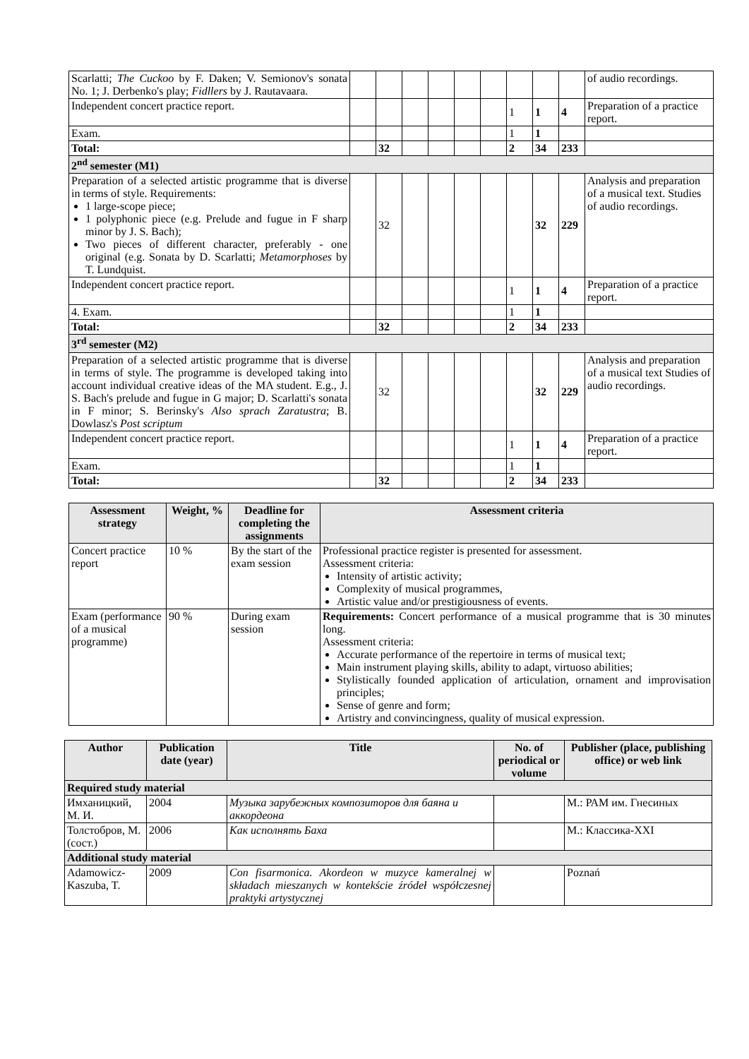| Scarlatti; The Cuckoo by F. Daken; V. Semionov's sonata No. 1; J. Derbenko's play; Fidllers by J. Rautavaara. | | | | | | | | | | of audio recordings. |
| Independent concert practice report. | | | | | | | 1 | 1 | 4 | Preparation of a practice report. |
| Exam. | | | | | | | 1 | 1 | | |
| Total: | | 32 | | | | | 2 | 34 | 233 | |
| 2<sup>nd</sup> semester (M1) | | | | | | | | | | |
| Preparation of a selected artistic programme that is diverse in terms of style. Requirements: 1 large-scope piece; 1 polyphonic piece (e.g. Prelude and fugue in F sharp minor by J. S. Bach); Two pieces of different character, preferably - one original (e.g. Sonata by D. Scarlatti; Metamorphoses by T. Lundquist. | | 32 | | | | | | 32 | 229 | Analysis and preparation of a musical text. Studies of audio recordings. |
| Independent concert practice report. | | | | | | | 1 | 1 | 4 | Preparation of a practice report. |
| 4. Exam. | | | | | | | 1 | 1 | | |
| Total: | | 32 | | | | | 2 | 34 | 233 | |
| 3<sup>rd</sup> semester (M2) | | | | | | | | | | |
| Preparation of a selected artistic programme that is diverse in terms of style. The programme is developed taking into account individual creative ideas of the MA student. E.g., J. S. Bach's prelude and fugue in G major; D. Scarlatti's sonata in F minor; S. Berinsky's Also sprach Zaratustra ; B. Dowlasz's Post scriptum | | 32 | | | | | | 32 | 229 | Analysis and preparation of a musical text Studies of audio recordings. |
| Independent concert practice report. | | | | | | | 1 | 1 | 4 | Preparation of a practice report. |
| Exam. | | | | | | | 1 | 1 | | |
| Total: | | 32 | | | | | 2 | 34 | 233 | |
| Assessment strategy | Weight, % | Deadline for completing the assignments | Assessment criteria |
| --- | --- | --- | --- |
| Concert practice report | 10 % | By the start of the exam session | Professional practice register is presented for assessment. Assessment criteria: Intensity of artistic activity; Complexity of musical programmes, Artistic value and/or prestigiousness of events. |
| Exam (performance of a musical programme) | 90 % | During exam session | Requirements: Concert performance of a musical programme that is 30 minutes long. Assessment criteria: Accurate performance of the repertoire in terms of musical text; Main instrument playing skills, ability to adapt, virtuoso abilities; Stylistically founded application of articulation, ornament and improvisation principles; Sense of genre and form; Artistry and convincingness, quality of musical expression. |
| Author | Publication date (year) | Title | No. of periodical or volume | Publisher (place, publishing office) or web link |
| --- | --- | --- | --- | --- |
| Required study material | | | | |
| Имханицкий, М. И. | 2004 | Музыка зарубежных композиторов для баяна и аккордеона | | М.: РАМ им. Гнесиных |
| Толстобров, М. (сост.) | 2006 | Как исполнять Баха | | М.: Классика-XXI |
| Additional study material | | | | |
| Adamowicz-Kaszuba, T. | 2009 | Con fisarmonica. Akordeon w muzyce kameralnej w składach mieszanych w kontekście źródeł współczesnej praktyki artystycznej | | Poznań |